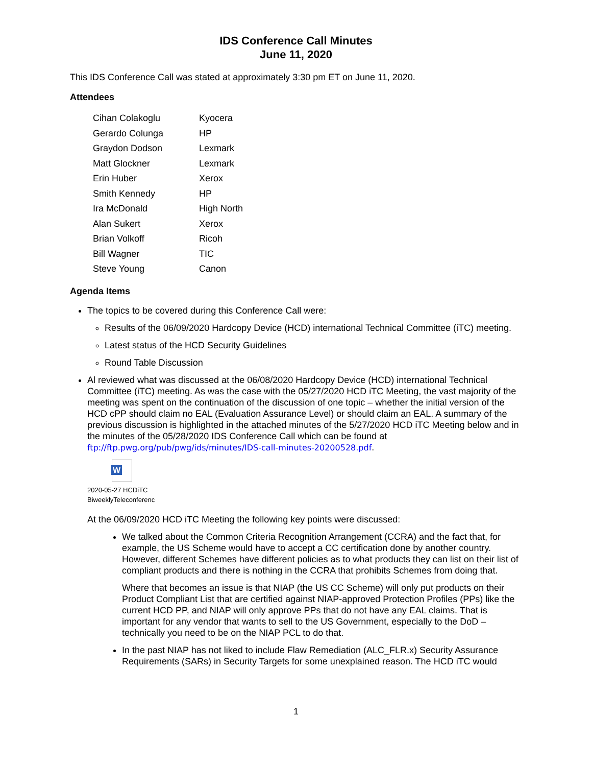IDS Conference Call Minutes
June 11, 2020
This IDS Conference Call was stated at approximately 3:30 pm ET on June 11, 2020.
Attendees
| Cihan Colakoglu | Kyocera |
| Gerardo Colunga | HP |
| Graydon Dodson | Lexmark |
| Matt Glockner | Lexmark |
| Erin Huber | Xerox |
| Smith Kennedy | HP |
| Ira McDonald | High North |
| Alan Sukert | Xerox |
| Brian Volkoff | Ricoh |
| Bill Wagner | TIC |
| Steve Young | Canon |
Agenda Items
The topics to be covered during this Conference Call were:
Results of the 06/09/2020 Hardcopy Device (HCD) international Technical Committee (iTC) meeting.
Latest status of the HCD Security Guidelines
Round Table Discussion
Al reviewed what was discussed at the 06/08/2020 Hardcopy Device (HCD) international Technical Committee (iTC) meeting. As was the case with the 05/27/2020 HCD iTC Meeting, the vast majority of the meeting was spent on the continuation of the discussion of one topic – whether the initial version of the HCD cPP should claim no EAL (Evaluation Assurance Level) or should claim an EAL. A summary of the previous discussion is highlighted in the attached minutes of the 5/27/2020 HCD iTC Meeting below and in the minutes of the 05/28/2020 IDS Conference Call which can be found at ftp://ftp.pwg.org/pub/pwg/ids/minutes/IDS-call-minutes-20200528.pdf.
W
2020-05-27 HCDiTC
BiweeklyTeleconferenc
At the 06/09/2020 HCD iTC Meeting the following key points were discussed:
We talked about the Common Criteria Recognition Arrangement (CCRA) and the fact that, for example, the US Scheme would have to accept a CC certification done by another country. However, different Schemes have different policies as to what products they can list on their list of compliant products and there is nothing in the CCRA that prohibits Schemes from doing that.
Where that becomes an issue is that NIAP (the US CC Scheme) will only put products on their Product Compliant List that are certified against NIAP-approved Protection Profiles (PPs) like the current HCD PP, and NIAP will only approve PPs that do not have any EAL claims. That is important for any vendor that wants to sell to the US Government, especially to the DoD – technically you need to be on the NIAP PCL to do that.
In the past NIAP has not liked to include Flaw Remediation (ALC_FLR.x) Security Assurance Requirements (SARs) in Security Targets for some unexplained reason. The HCD iTC would
1